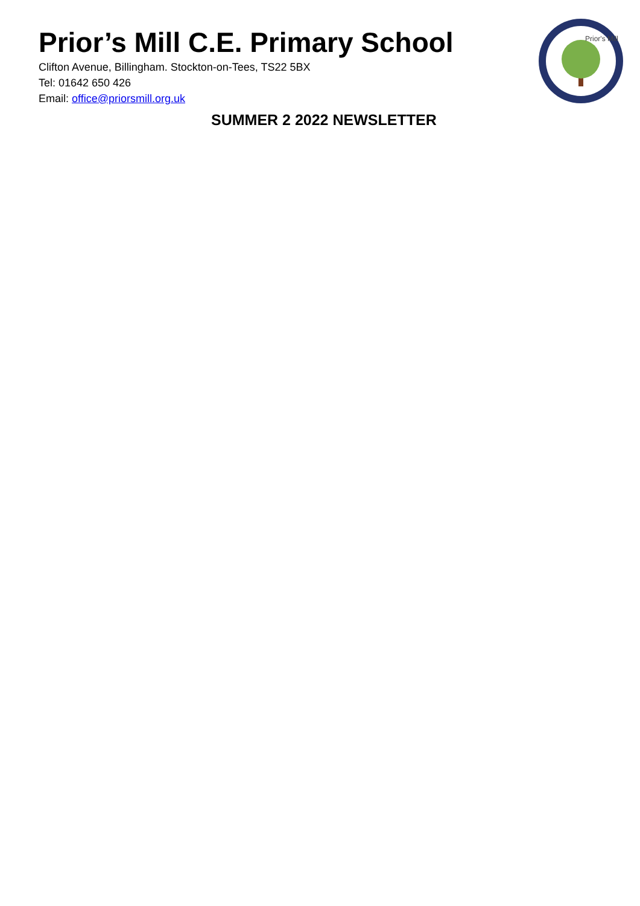Prior's Mill
Prior’s Mill C.E. Primary School
Clifton Avenue, Billingham. Stockton-on-Tees, TS22 5BX
Tel: 01642 650 426
Email: office@priorsmill.org.uk
SUMMER 2 2022 NEWSLETTER